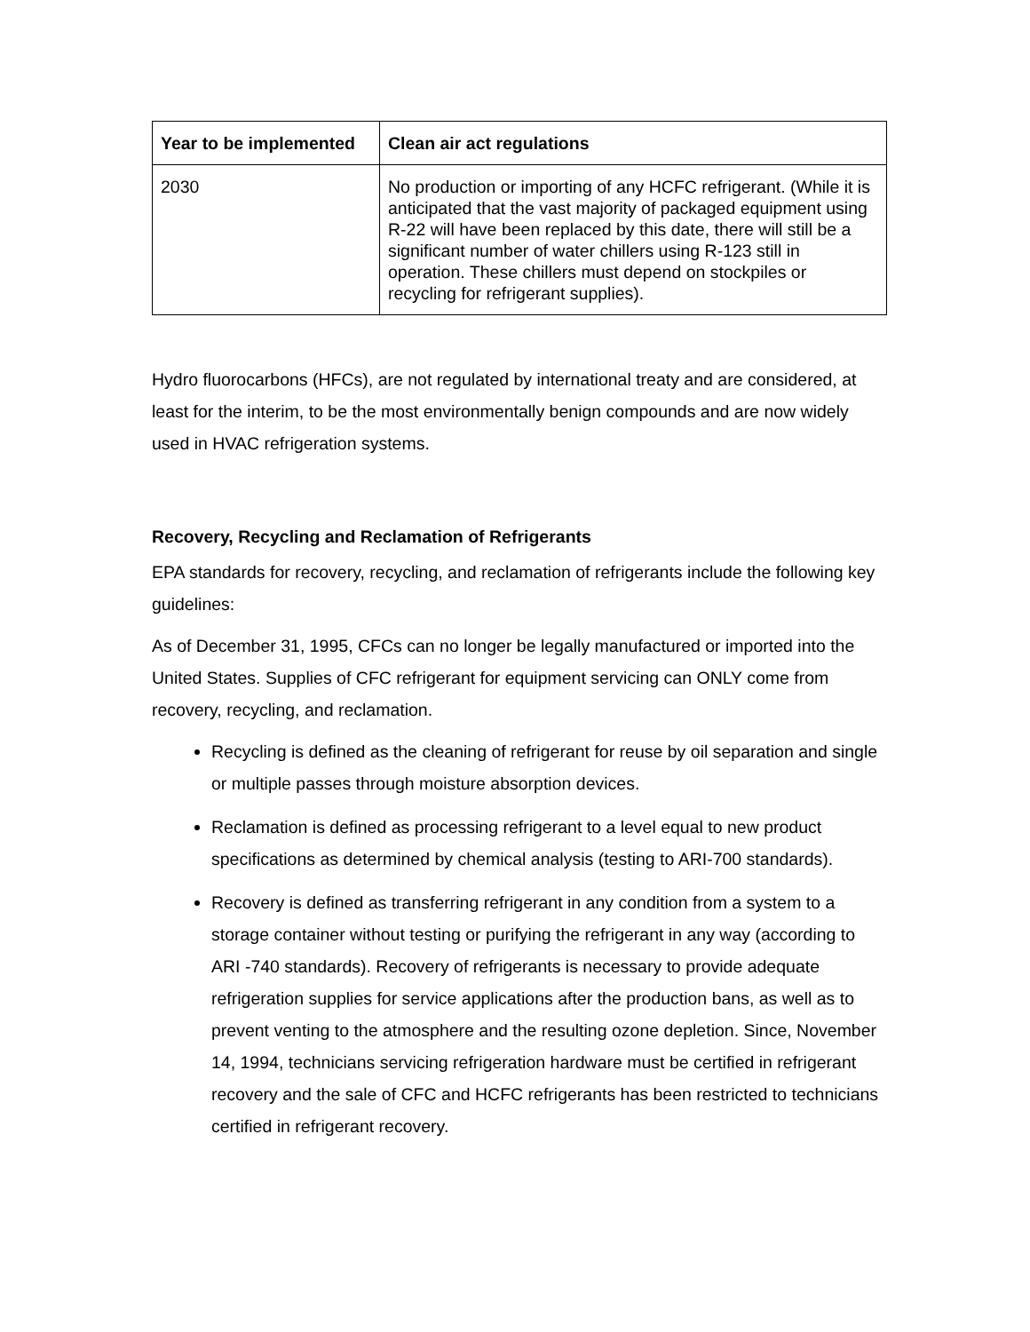| Year to be implemented | Clean air act regulations |
| --- | --- |
| 2030 | No production or importing of any HCFC refrigerant. (While it is anticipated that the vast majority of packaged equipment using R-22 will have been replaced by this date, there will still be a significant number of water chillers using R-123 still in operation. These chillers must depend on stockpiles or recycling for refrigerant supplies). |
Hydro fluorocarbons (HFCs), are not regulated by international treaty and are considered, at least for the interim, to be the most environmentally benign compounds and are now widely used in HVAC refrigeration systems.
Recovery, Recycling and Reclamation of Refrigerants
EPA standards for recovery, recycling, and reclamation of refrigerants include the following key guidelines:
As of December 31, 1995, CFCs can no longer be legally manufactured or imported into the United States. Supplies of CFC refrigerant for equipment servicing can ONLY come from recovery, recycling, and reclamation.
Recycling is defined as the cleaning of refrigerant for reuse by oil separation and single or multiple passes through moisture absorption devices.
Reclamation is defined as processing refrigerant to a level equal to new product specifications as determined by chemical analysis (testing to ARI-700 standards).
Recovery is defined as transferring refrigerant in any condition from a system to a storage container without testing or purifying the refrigerant in any way (according to ARI -740 standards). Recovery of refrigerants is necessary to provide adequate refrigeration supplies for service applications after the production bans, as well as to prevent venting to the atmosphere and the resulting ozone depletion. Since, November 14, 1994, technicians servicing refrigeration hardware must be certified in refrigerant recovery and the sale of CFC and HCFC refrigerants has been restricted to technicians certified in refrigerant recovery.